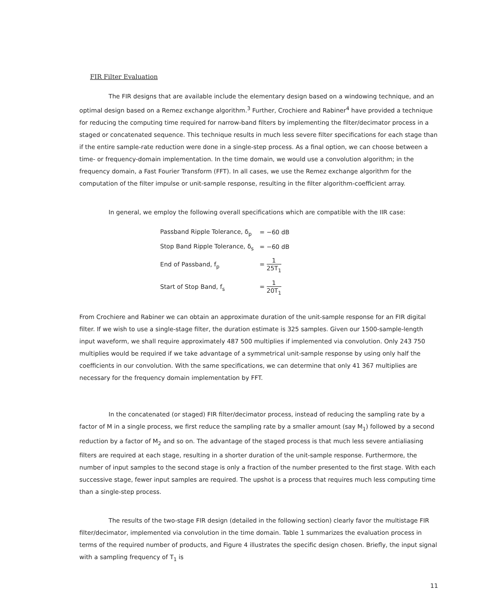FIR Filter Evaluation
The FIR designs that are available include the elementary design based on a windowing technique, and an optimal design based on a Remez exchange algorithm.<sup>3</sup> Further, Crochiere and Rabiner<sup>4</sup> have provided a technique for reducing the computing time required for narrow-band filters by implementing the filter/decimator process in a staged or concatenated sequence. This technique results in much less severe filter specifications for each stage than if the entire sample-rate reduction were done in a single-step process. As a final option, we can choose between a time- or frequency-domain implementation. In the time domain, we would use a convolution algorithm; in the frequency domain, a Fast Fourier Transform (FFT). In all cases, we use the Remez exchange algorithm for the computation of the filter impulse or unit-sample response, resulting in the filter algorithm-coefficient array.
In general, we employ the following overall specifications which are compatible with the IIR case:
| Passband Ripple Tolerance, δ<sub>p</sub> | = −60 dB |
| Stop Band Ripple Tolerance, δ<sub>s</sub> | = −60 dB |
| End of Passband, f<sub>p</sub> | = 1 25T<sub>1</sub> |
| Start of Stop Band, f<sub>s</sub> | = 1 20T<sub>1</sub> |
From Crochiere and Rabiner we can obtain an approximate duration of the unit-sample response for an FIR digital filter. If we wish to use a single-stage filter, the duration estimate is 325 samples. Given our 1500-sample-length input waveform, we shall require approximately 487 500 multiplies if implemented via convolution. Only 243 750 multiplies would be required if we take advantage of a symmetrical unit-sample response by using only half the coefficients in our convolution. With the same specifications, we can determine that only 41 367 multiplies are necessary for the frequency domain implementation by FFT.
In the concatenated (or staged) FIR filter/decimator process, instead of reducing the sampling rate by a factor of M in a single process, we first reduce the sampling rate by a smaller amount (say M<sub>1</sub>) followed by a second reduction by a factor of M<sub>2</sub> and so on. The advantage of the staged process is that much less severe antialiasing filters are required at each stage, resulting in a shorter duration of the unit-sample response. Furthermore, the number of input samples to the second stage is only a fraction of the number presented to the first stage. With each successive stage, fewer input samples are required. The upshot is a process that requires much less computing time than a single-step process.
The results of the two-stage FIR design (detailed in the following section) clearly favor the multistage FIR filter/decimator, implemented via convolution in the time domain. Table 1 summarizes the evaluation process in terms of the required number of products, and Figure 4 illustrates the specific design chosen. Briefly, the input signal with a sampling frequency of T<sub>1</sub> is
11